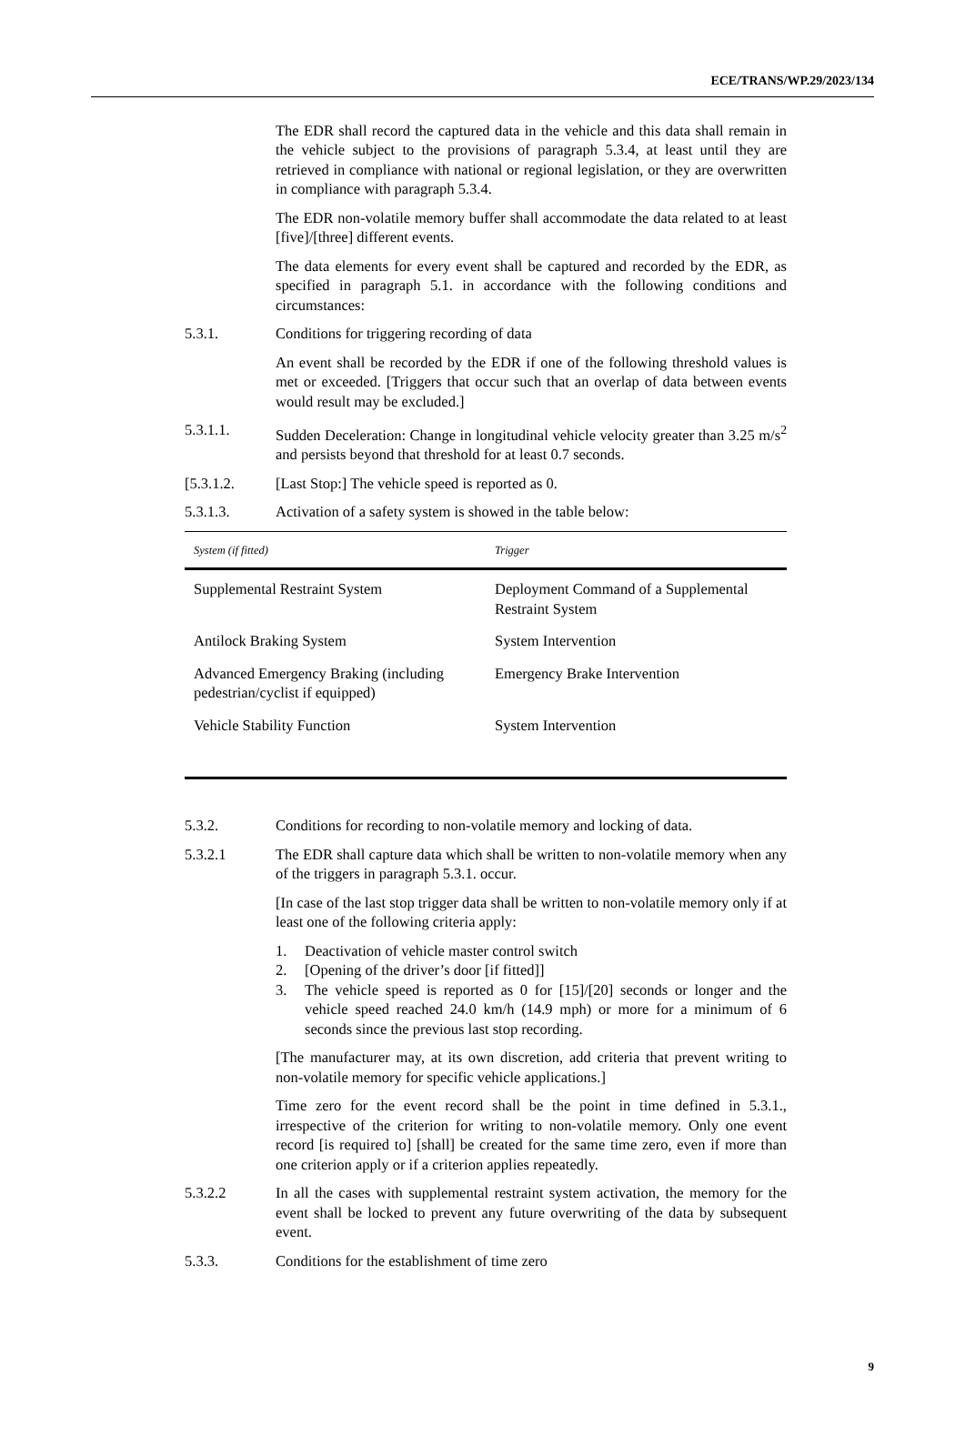ECE/TRANS/WP.29/2023/134
The EDR shall record the captured data in the vehicle and this data shall remain in the vehicle subject to the provisions of paragraph 5.3.4, at least until they are retrieved in compliance with national or regional legislation, or they are overwritten in compliance with paragraph 5.3.4.
The EDR non-volatile memory buffer shall accommodate the data related to at least [five]/[three] different events.
The data elements for every event shall be captured and recorded by the EDR, as specified in paragraph 5.1. in accordance with the following conditions and circumstances:
5.3.1. Conditions for triggering recording of data
An event shall be recorded by the EDR if one of the following threshold values is met or exceeded. [Triggers that occur such that an overlap of data between events would result may be excluded.]
5.3.1.1. Sudden Deceleration: Change in longitudinal vehicle velocity greater than 3.25 m/s<sup>2</sup> and persists beyond that threshold for at least 0.7 seconds.
[5.3.1.2. [Last Stop:] The vehicle speed is reported as 0.
5.3.1.3. Activation of a safety system is showed in the table below:
| System (if fitted) | Trigger |
| --- | --- |
| Supplemental Restraint System | Deployment Command of a Supplemental Restraint System |
| Antilock Braking System | System Intervention |
| Advanced Emergency Braking (including pedestrian/cyclist if equipped) | Emergency Brake Intervention |
| Vehicle Stability Function | System Intervention |
5.3.2. Conditions for recording to non-volatile memory and locking of data.
5.3.2.1 The EDR shall capture data which shall be written to non-volatile memory when any of the triggers in paragraph 5.3.1. occur.
[In case of the last stop trigger data shall be written to non-volatile memory only if at least one of the following criteria apply:
1. Deactivation of vehicle master control switch
2. [Opening of the driver’s door [if fitted]]
3. The vehicle speed is reported as 0 for [15]/[20] seconds or longer and the vehicle speed reached 24.0 km/h (14.9 mph) or more for a minimum of 6 seconds since the previous last stop recording.
[The manufacturer may, at its own discretion, add criteria that prevent writing to non-volatile memory for specific vehicle applications.]
Time zero for the event record shall be the point in time defined in 5.3.1., irrespective of the criterion for writing to non-volatile memory. Only one event record [is required to] [shall] be created for the same time zero, even if more than one criterion apply or if a criterion applies repeatedly.
5.3.2.2 In all the cases with supplemental restraint system activation, the memory for the event shall be locked to prevent any future overwriting of the data by subsequent event.
5.3.3. Conditions for the establishment of time zero
9